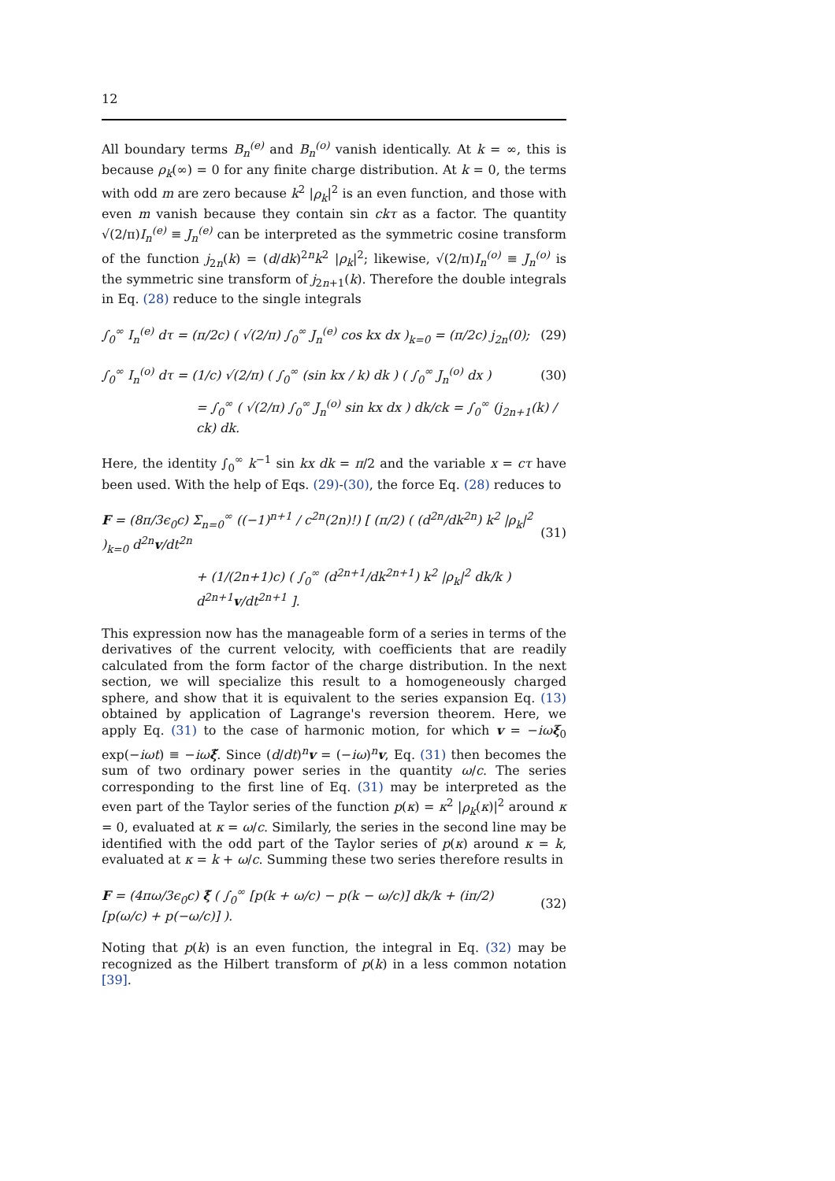12
All boundary terms B<sub>n</sub><sup>(e)</sup> and B<sub>n</sub><sup>(o)</sup> vanish identically. At k = ∞, this is because ρ<sub>k</sub>(∞) = 0 for any finite charge distribution. At k = 0, the terms with odd m are zero because k<sup>2</sup> |ρ<sub>k</sub>|<sup>2</sup> is an even function, and those with even m vanish because they contain sin ckτ as a factor. The quantity √(2/π)I<sub>n</sub><sup>(e)</sup> ≡ J<sub>n</sub><sup>(e)</sup> can be interpreted as the symmetric cosine transform of the function j<sub>2n</sub>(k) = (d/dk)<sup>2n</sup>k<sup>2</sup> |ρ<sub>k</sub>|<sup>2</sup>; likewise, √(2/π)I<sub>n</sub><sup>(o)</sup> ≡ J<sub>n</sub><sup>(o)</sup> is the symmetric sine transform of j<sub>2n+1</sub>(k). Therefore the double integrals in Eq. (28) reduce to the single integrals
∫<sub>0</sub><sup>∞</sup> I<sub>n</sub><sup>(e)</sup> dτ = (π/2c) ( √(2/π) ∫<sub>0</sub><sup>∞</sup> J<sub>n</sub><sup>(e)</sup> cos kx dx )<sub>k=0</sub> = (π/2c) j<sub>2n</sub>(0);
(29)
∫<sub>0</sub><sup>∞</sup> I<sub>n</sub><sup>(o)</sup> dτ = (1/c) √(2/π) ( ∫<sub>0</sub><sup>∞</sup> (sin kx / k) dk ) ( ∫<sub>0</sub><sup>∞</sup> J<sub>n</sub><sup>(o)</sup> dx )
(30)
= ∫<sub>0</sub><sup>∞</sup> ( √(2/π) ∫<sub>0</sub><sup>∞</sup> J<sub>n</sub><sup>(o)</sup> sin kx dx ) dk/ck = ∫<sub>0</sub><sup>∞</sup> (j<sub>2n+1</sub>(k) / ck) dk.
Here, the identity ∫<sub>0</sub><sup>∞</sup> k<sup>−1</sup> sin kx dk = π/2 and the variable x = cτ have been used. With the help of Eqs. (29)-(30), the force Eq. (28) reduces to
F = (8π/3ϵ<sub>0</sub>c) Σ<sub>n=0</sub><sup>∞</sup> ((−1)<sup>n+1</sup> / c<sup>2n</sup>(2n)!) [ (π/2) ( (d<sup>2n</sup>/dk<sup>2n</sup>) k<sup>2</sup> |ρ<sub>k</sub>|<sup>2</sup> )<sub>k=0</sub> d<sup>2n</sup>v/dt<sup>2n</sup>
(31)
+ (1/(2n+1)c) ( ∫<sub>0</sub><sup>∞</sup> (d<sup>2n+1</sup>/dk<sup>2n+1</sup>) k<sup>2</sup> |ρ<sub>k</sub>|<sup>2</sup> dk/k ) d<sup>2n+1</sup>v/dt<sup>2n+1</sup> ].
This expression now has the manageable form of a series in terms of the derivatives of the current velocity, with coefficients that are readily calculated from the form factor of the charge distribution. In the next section, we will specialize this result to a homogeneously charged sphere, and show that it is equivalent to the series expansion Eq. (13) obtained by application of Lagrange's reversion theorem. Here, we apply Eq. (31) to the case of harmonic motion, for which v = −iω ξ<sub>0</sub> exp(−iωt) ≡ −iω ξ̃. Since (d/dt)<sup>n</sup>v = (−iω)<sup>n</sup>v, Eq. (31) then becomes the sum of two ordinary power series in the quantity ω/c. The series corresponding to the first line of Eq. (31) may be interpreted as the even part of the Taylor series of the function p(κ) = κ<sup>2</sup> |ρ<sub>k</sub>(κ)|<sup>2</sup> around κ = 0, evaluated at κ = ω/c. Similarly, the series in the second line may be identified with the odd part of the Taylor series of p(κ) around κ = k, evaluated at κ = k + ω/c. Summing these two series therefore results in
F = (4πω/3ϵ<sub>0</sub>c) ξ̃ ( ∫<sub>0</sub><sup>∞</sup> [p(k + ω/c) − p(k − ω/c)] dk/k + (iπ/2) [p(ω/c) + p(−ω/c)] ).
(32)
Noting that p(k) is an even function, the integral in Eq. (32) may be recognized as the Hilbert transform of p(k) in a less common notation [39].